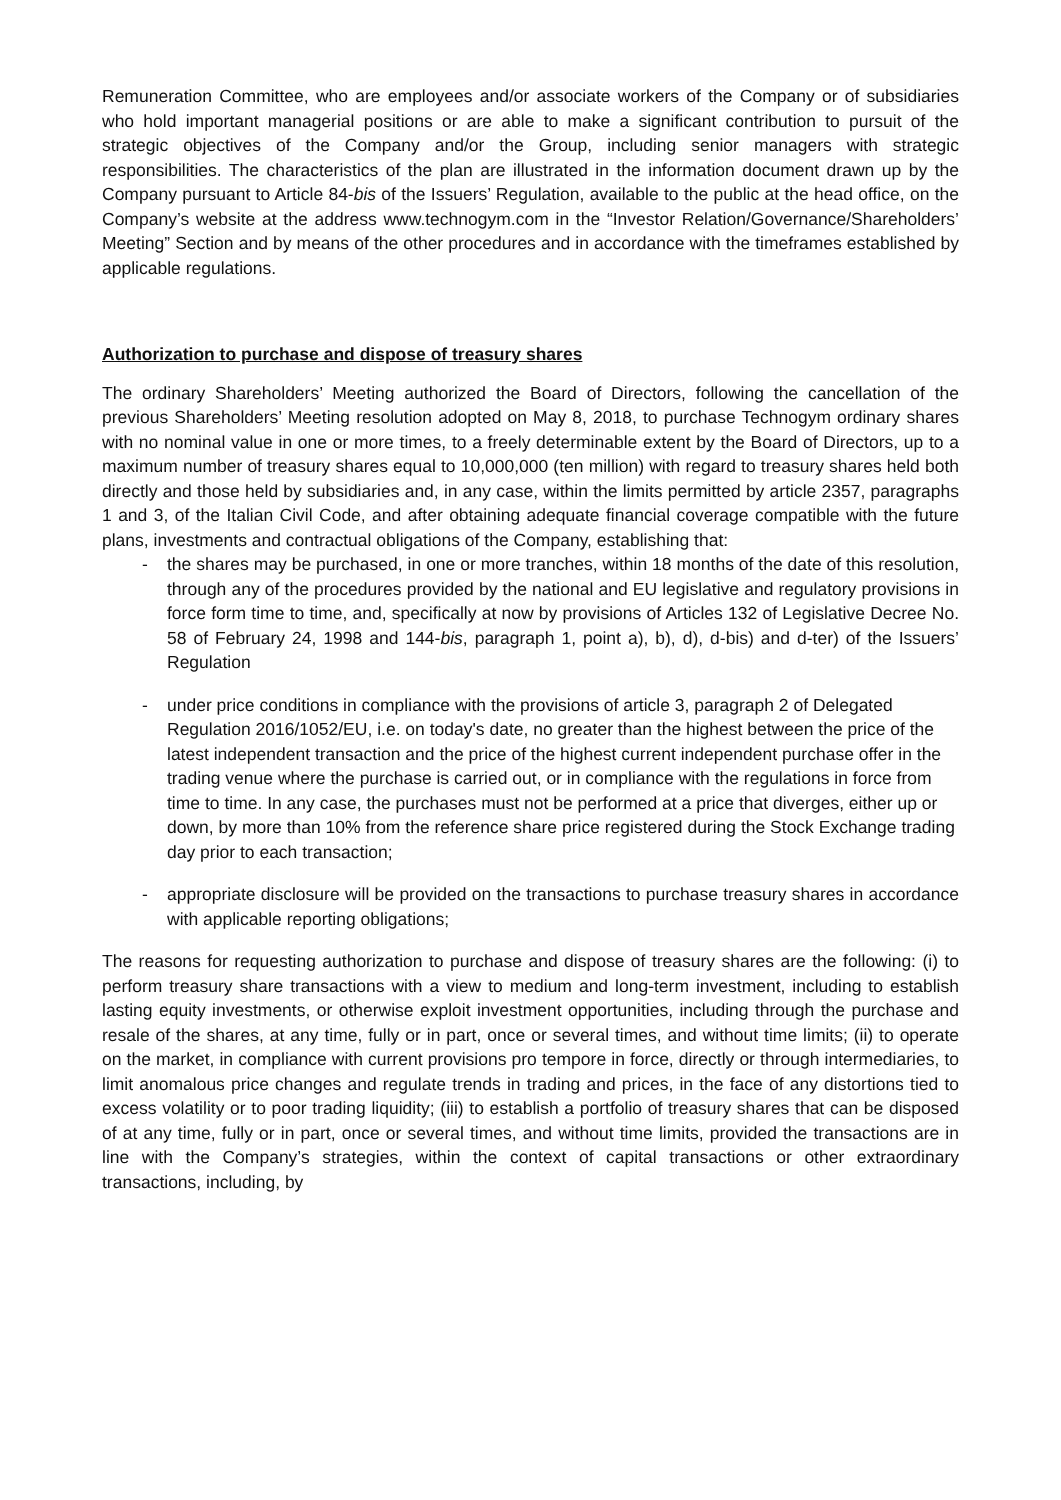Remuneration Committee, who are employees and/or associate workers of the Company or of subsidiaries who hold important managerial positions or are able to make a significant contribution to pursuit of the strategic objectives of the Company and/or the Group, including senior managers with strategic responsibilities. The characteristics of the plan are illustrated in the information document drawn up by the Company pursuant to Article 84-bis of the Issuers’ Regulation, available to the public at the head office, on the Company’s website at the address www.technogym.com in the “Investor Relation/Governance/Shareholders’ Meeting” Section and by means of the other procedures and in accordance with the timeframes established by applicable regulations.
Authorization to purchase and dispose of treasury shares
The ordinary Shareholders’ Meeting authorized the Board of Directors, following the cancellation of the previous Shareholders’ Meeting resolution adopted on May 8, 2018, to purchase Technogym ordinary shares with no nominal value in one or more times, to a freely determinable extent by the Board of Directors, up to a maximum number of treasury shares equal to 10,000,000 (ten million) with regard to treasury shares held both directly and those held by subsidiaries and, in any case, within the limits permitted by article 2357, paragraphs 1 and 3, of the Italian Civil Code, and after obtaining adequate financial coverage compatible with the future plans, investments and contractual obligations of the Company, establishing that:
- the shares may be purchased, in one or more tranches, within 18 months of the date of this resolution, through any of the procedures provided by the national and EU legislative and regulatory provisions in force form time to time, and, specifically at now by provisions of Articles 132 of Legislative Decree No. 58 of February 24, 1998 and 144-bis, paragraph 1, point a), b), d), d-bis) and d-ter) of the Issuers’ Regulation
- under price conditions in compliance with the provisions of article 3, paragraph 2 of Delegated Regulation 2016/1052/EU, i.e. on today's date, no greater than the highest between the price of the latest independent transaction and the price of the highest current independent purchase offer in the trading venue where the purchase is carried out, or in compliance with the regulations in force from time to time. In any case, the purchases must not be performed at a price that diverges, either up or down, by more than 10% from the reference share price registered during the Stock Exchange trading day prior to each transaction;
- appropriate disclosure will be provided on the transactions to purchase treasury shares in accordance with applicable reporting obligations;
The reasons for requesting authorization to purchase and dispose of treasury shares are the following: (i) to perform treasury share transactions with a view to medium and long-term investment, including to establish lasting equity investments, or otherwise exploit investment opportunities, including through the purchase and resale of the shares, at any time, fully or in part, once or several times, and without time limits; (ii) to operate on the market, in compliance with current provisions pro tempore in force, directly or through intermediaries, to limit anomalous price changes and regulate trends in trading and prices, in the face of any distortions tied to excess volatility or to poor trading liquidity; (iii) to establish a portfolio of treasury shares that can be disposed of at any time, fully or in part, once or several times, and without time limits, provided the transactions are in line with the Company’s strategies, within the context of capital transactions or other extraordinary transactions, including, by